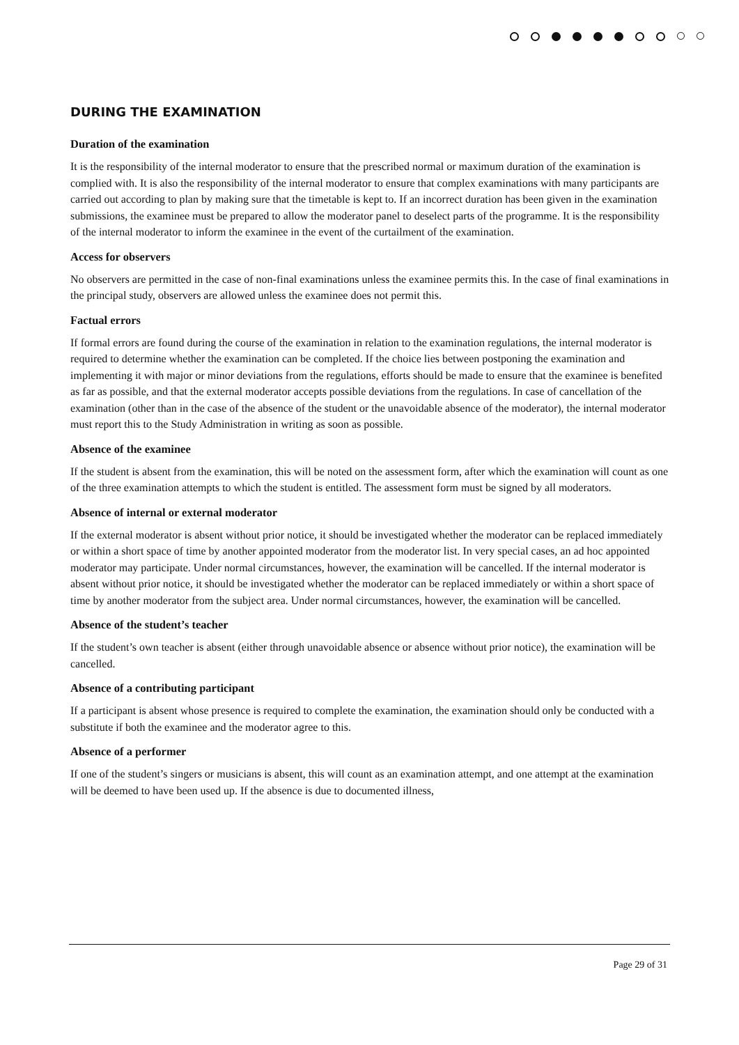DURING THE EXAMINATION
Duration of the examination
It is the responsibility of the internal moderator to ensure that the prescribed normal or maximum duration of the examination is complied with. It is also the responsibility of the internal moderator to ensure that complex examinations with many participants are carried out according to plan by making sure that the timetable is kept to. If an incorrect duration has been given in the examination submissions, the examinee must be prepared to allow the moderator panel to deselect parts of the programme. It is the responsibility of the internal moderator to inform the examinee in the event of the curtailment of the examination.
Access for observers
No observers are permitted in the case of non-final examinations unless the examinee permits this. In the case of final examinations in the principal study, observers are allowed unless the examinee does not permit this.
Factual errors
If formal errors are found during the course of the examination in relation to the examination regulations, the internal moderator is required to determine whether the examination can be completed. If the choice lies between postponing the examination and implementing it with major or minor deviations from the regulations, efforts should be made to ensure that the examinee is benefited as far as possible, and that the external moderator accepts possible deviations from the regulations. In case of cancellation of the examination (other than in the case of the absence of the student or the unavoidable absence of the moderator), the internal moderator must report this to the Study Administration in writing as soon as possible.
Absence of the examinee
If the student is absent from the examination, this will be noted on the assessment form, after which the examination will count as one of the three examination attempts to which the student is entitled. The assessment form must be signed by all moderators.
Absence of internal or external moderator
If the external moderator is absent without prior notice, it should be investigated whether the moderator can be replaced immediately or within a short space of time by another appointed moderator from the moderator list. In very special cases, an ad hoc appointed moderator may participate. Under normal circumstances, however, the examination will be cancelled. If the internal moderator is absent without prior notice, it should be investigated whether the moderator can be replaced immediately or within a short space of time by another moderator from the subject area. Under normal circumstances, however, the examination will be cancelled.
Absence of the student’s teacher
If the student’s own teacher is absent (either through unavoidable absence or absence without prior notice), the examination will be cancelled.
Absence of a contributing participant
If a participant is absent whose presence is required to complete the examination, the examination should only be conducted with a substitute if both the examinee and the moderator agree to this.
Absence of a performer
If one of the student’s singers or musicians is absent, this will count as an examination attempt, and one attempt at the examination will be deemed to have been used up. If the absence is due to documented illness,
Page 29 of 31